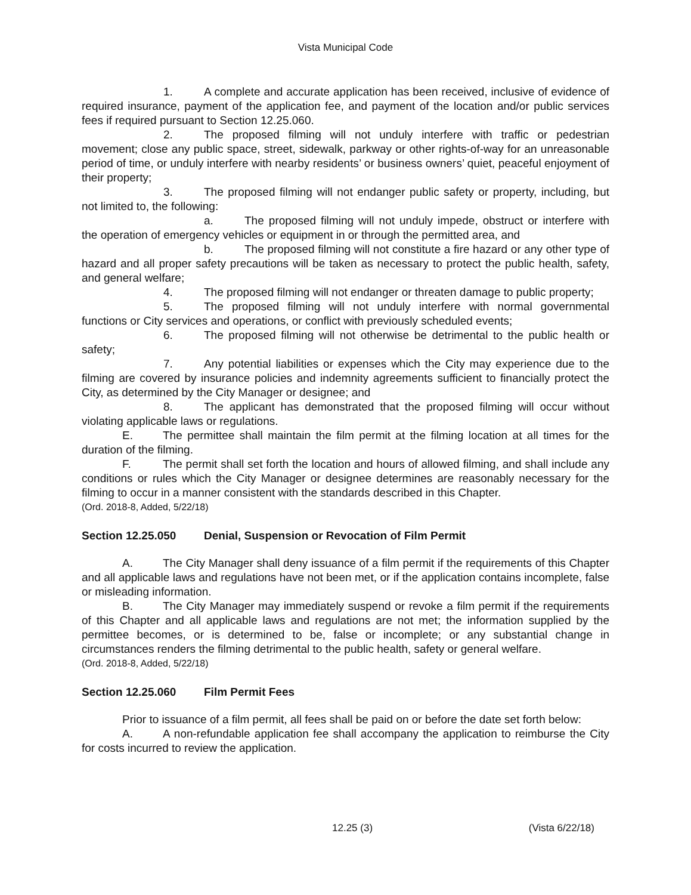Vista Municipal Code
1. A complete and accurate application has been received, inclusive of evidence of required insurance, payment of the application fee, and payment of the location and/or public services fees if required pursuant to Section 12.25.060.
2. The proposed filming will not unduly interfere with traffic or pedestrian movement; close any public space, street, sidewalk, parkway or other rights-of-way for an unreasonable period of time, or unduly interfere with nearby residents’ or business owners’ quiet, peaceful enjoyment of their property;
3. The proposed filming will not endanger public safety or property, including, but not limited to, the following:
a. The proposed filming will not unduly impede, obstruct or interfere with the operation of emergency vehicles or equipment in or through the permitted area, and
b. The proposed filming will not constitute a fire hazard or any other type of hazard and all proper safety precautions will be taken as necessary to protect the public health, safety, and general welfare;
4. The proposed filming will not endanger or threaten damage to public property;
5. The proposed filming will not unduly interfere with normal governmental functions or City services and operations, or conflict with previously scheduled events;
6. The proposed filming will not otherwise be detrimental to the public health or safety;
7. Any potential liabilities or expenses which the City may experience due to the filming are covered by insurance policies and indemnity agreements sufficient to financially protect the City, as determined by the City Manager or designee; and
8. The applicant has demonstrated that the proposed filming will occur without violating applicable laws or regulations.
E. The permittee shall maintain the film permit at the filming location at all times for the duration of the filming.
F. The permit shall set forth the location and hours of allowed filming, and shall include any conditions or rules which the City Manager or designee determines are reasonably necessary for the filming to occur in a manner consistent with the standards described in this Chapter.
(Ord. 2018-8, Added, 5/22/18)
Section 12.25.050 Denial, Suspension or Revocation of Film Permit
A. The City Manager shall deny issuance of a film permit if the requirements of this Chapter and all applicable laws and regulations have not been met, or if the application contains incomplete, false or misleading information.
B. The City Manager may immediately suspend or revoke a film permit if the requirements of this Chapter and all applicable laws and regulations are not met; the information supplied by the permittee becomes, or is determined to be, false or incomplete; or any substantial change in circumstances renders the filming detrimental to the public health, safety or general welfare.
(Ord. 2018-8, Added, 5/22/18)
Section 12.25.060 Film Permit Fees
Prior to issuance of a film permit, all fees shall be paid on or before the date set forth below:
A. A non-refundable application fee shall accompany the application to reimburse the City for costs incurred to review the application.
12.25 (3) (Vista 6/22/18)